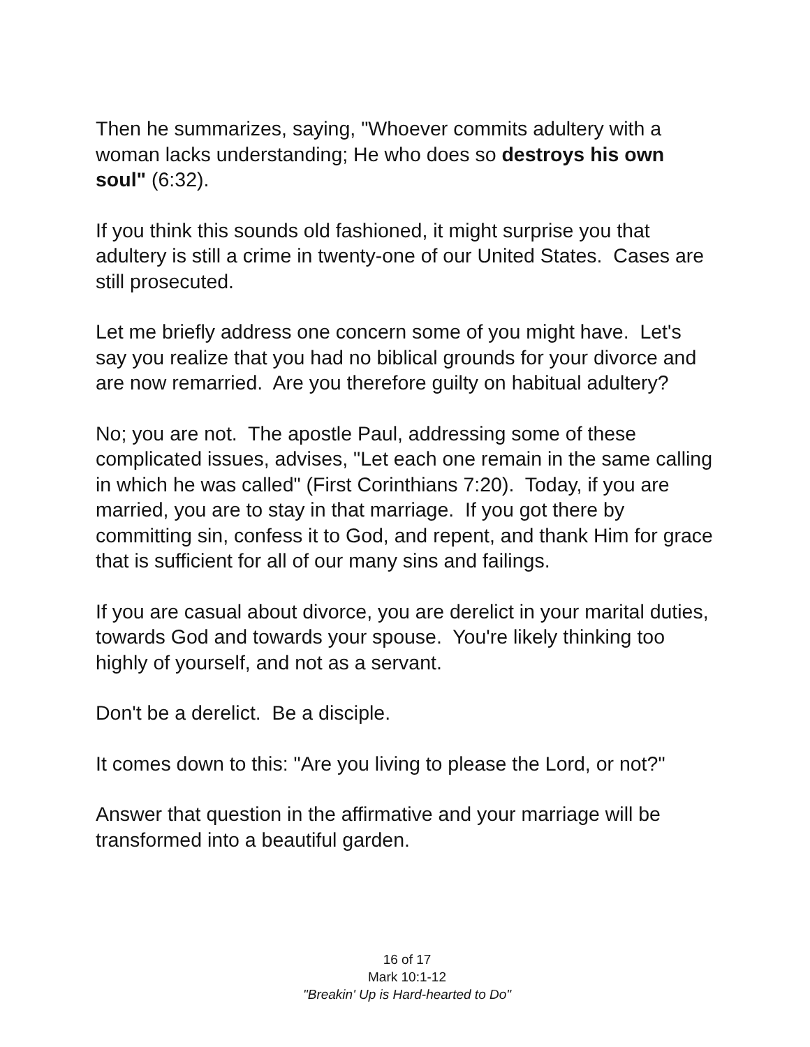Then he summarizes, saying, "Whoever commits adultery with a woman lacks understanding; He who does so destroys his own soul" (6:32).
If you think this sounds old fashioned, it might surprise you that adultery is still a crime in twenty-one of our United States. Cases are still prosecuted.
Let me briefly address one concern some of you might have. Let's say you realize that you had no biblical grounds for your divorce and are now remarried. Are you therefore guilty on habitual adultery?
No; you are not. The apostle Paul, addressing some of these complicated issues, advises, "Let each one remain in the same calling in which he was called" (First Corinthians 7:20). Today, if you are married, you are to stay in that marriage. If you got there by committing sin, confess it to God, and repent, and thank Him for grace that is sufficient for all of our many sins and failings.
If you are casual about divorce, you are derelict in your marital duties, towards God and towards your spouse. You're likely thinking too highly of yourself, and not as a servant.
Don't be a derelict. Be a disciple.
It comes down to this: "Are you living to please the Lord, or not?"
Answer that question in the affirmative and your marriage will be transformed into a beautiful garden.
16 of 17
Mark 10:1-12
"Breakin' Up is Hard-hearted to Do"